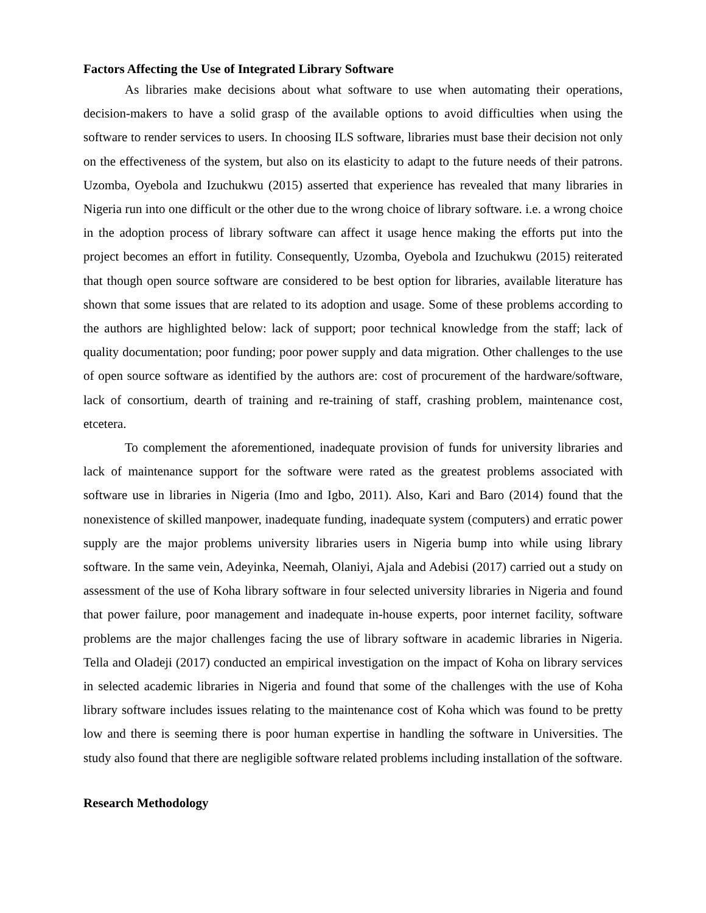Factors Affecting the Use of Integrated Library Software
As libraries make decisions about what software to use when automating their operations, decision-makers to have a solid grasp of the available options to avoid difficulties when using the software to render services to users. In choosing ILS software, libraries must base their decision not only on the effectiveness of the system, but also on its elasticity to adapt to the future needs of their patrons. Uzomba, Oyebola and Izuchukwu (2015) asserted that experience has revealed that many libraries in Nigeria run into one difficult or the other due to the wrong choice of library software. i.e. a wrong choice in the adoption process of library software can affect it usage hence making the efforts put into the project becomes an effort in futility. Consequently, Uzomba, Oyebola and Izuchukwu (2015) reiterated that though open source software are considered to be best option for libraries, available literature has shown that some issues that are related to its adoption and usage. Some of these problems according to the authors are highlighted below: lack of support; poor technical knowledge from the staff; lack of quality documentation; poor funding; poor power supply and data migration. Other challenges to the use of open source software as identified by the authors are: cost of procurement of the hardware/software, lack of consortium, dearth of training and re-training of staff, crashing problem, maintenance cost, etcetera.
To complement the aforementioned, inadequate provision of funds for university libraries and lack of maintenance support for the software were rated as the greatest problems associated with software use in libraries in Nigeria (Imo and Igbo, 2011). Also, Kari and Baro (2014) found that the nonexistence of skilled manpower, inadequate funding, inadequate system (computers) and erratic power supply are the major problems university libraries users in Nigeria bump into while using library software. In the same vein, Adeyinka, Neemah, Olaniyi, Ajala and Adebisi (2017) carried out a study on assessment of the use of Koha library software in four selected university libraries in Nigeria and found that power failure, poor management and inadequate in-house experts, poor internet facility, software problems are the major challenges facing the use of library software in academic libraries in Nigeria. Tella and Oladeji (2017) conducted an empirical investigation on the impact of Koha on library services in selected academic libraries in Nigeria and found that some of the challenges with the use of Koha library software includes issues relating to the maintenance cost of Koha which was found to be pretty low and there is seeming there is poor human expertise in handling the software in Universities. The study also found that there are negligible software related problems including installation of the software.
Research Methodology